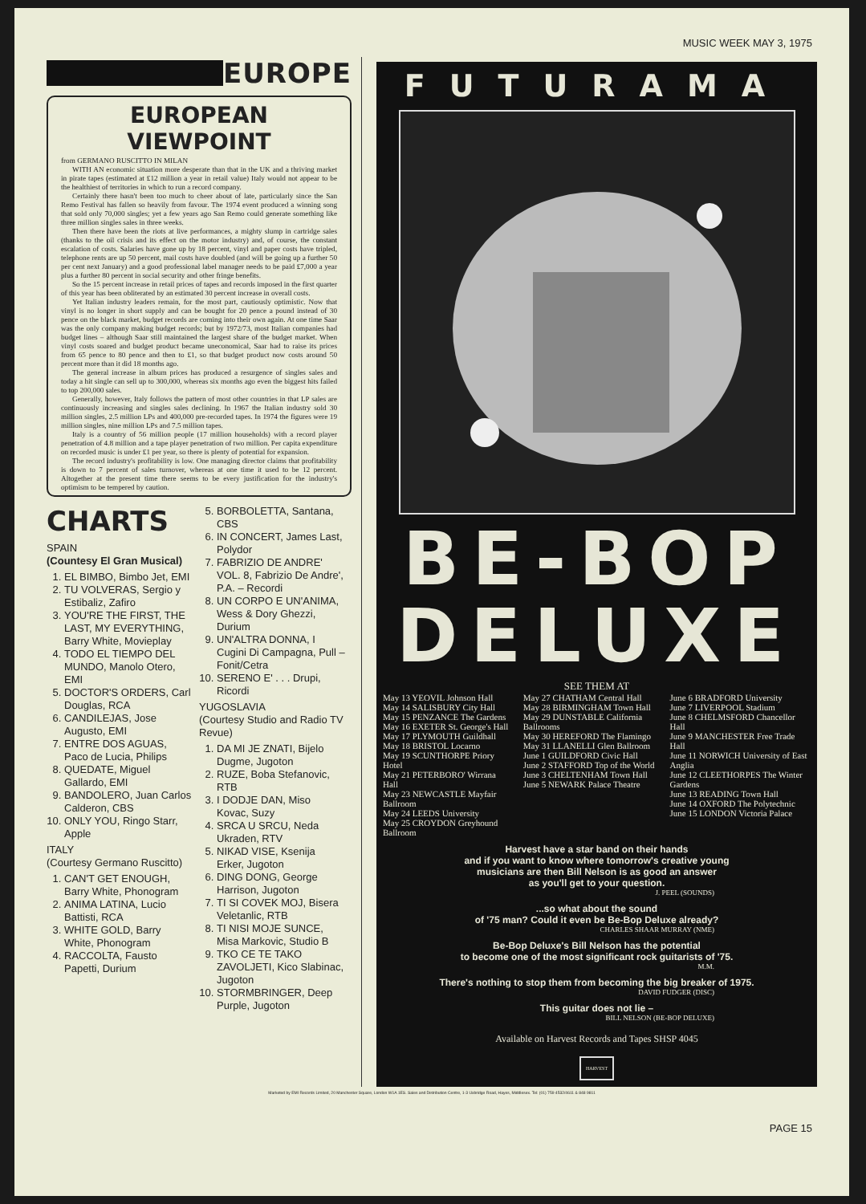MUSIC WEEK MAY 3, 1975
EUROPE
EUROPEAN VIEWPOINT
from GERMANO RUSCITTO IN MILAN
WITH AN economic situation more desperate than that in the UK and a thriving market in pirate tapes (estimated at £12 million a year in retail value) Italy would not appear to be the healthiest of territories in which to run a record company.
Certainly there hasn't been too much to cheer about of late, particularly since the San Remo Festival has fallen so heavily from favour. The 1974 event produced a winning song that sold only 70,000 singles; yet a few years ago San Remo could generate something like three million singles sales in three weeks.
Then there have been the riots at live performances, a mighty slump in cartridge sales (thanks to the oil crisis and its effect on the motor industry) and, of course, the constant escalation of costs. Salaries have gone up by 18 percent, vinyl and paper costs have tripled, telephone rents are up 50 percent, mail costs have doubled (and will be going up a further 50 per cent next January) and a good professional label manager needs to be paid £7,000 a year plus a further 80 percent in social security and other fringe benefits.
So the 15 percent increase in retail prices of tapes and records imposed in the first quarter of this year has been obliterated by an estimated 30 percent increase in overall costs.
Yet Italian industry leaders remain, for the most part, cautiously optimistic. Now that vinyl is no longer in short supply and can be bought for 20 pence a pound instead of 30 pence on the black market, budget records are coming into their own again. At one time Saar was the only company making budget records; but by 1972/73, most Italian companies had budget lines – although Saar still maintained the largest share of the budget market. When vinyl costs soared and budget product became uneconomical, Saar had to raise its prices from 65 pence to 80 pence and then to £1, so that budget product now costs around 50 percent more than it did 18 months ago.
The general increase in album prices has produced a resurgence of singles sales and today a hit single can sell up to 300,000, whereas six months ago even the biggest hits failed to top 200,000 sales.
Generally, however, Italy follows the pattern of most other countries in that LP sales are continuously increasing and singles sales declining. In 1967 the Italian industry sold 30 million singles, 2.5 million LPs and 400,000 pre-recorded tapes. In 1974 the figures were 19 million singles, nine million LPs and 7.5 million tapes.
Italy is a country of 56 million people (17 million households) with a record player penetration of 4.8 million and a tape player penetration of two million. Per capita expenditure on recorded music is under £1 per year, so there is plenty of potential for expansion.
The record industry's profitability is low. One managing director claims that profitability is down to 7 percent of sales turnover, whereas at one time it used to be 12 percent. Altogether at the present time there seems to be every justification for the industry's optimism to be tempered by caution.
CHARTS
SPAIN
(Countesy El Gran Musical)
1. EL BIMBO, Bimbo Jet, EMI
2. TU VOLVERAS, Sergio y Estibaliz, Zafiro
3. YOU'RE THE FIRST, THE LAST, MY EVERYTHING, Barry White, Movieplay
4. TODO EL TIEMPO DEL MUNDO, Manolo Otero, EMI
5. DOCTOR'S ORDERS, Carl Douglas, RCA
6. CANDILEJAS, Jose Augusto, EMI
7. ENTRE DOS AGUAS, Paco de Lucia, Philips
8. QUEDATE, Miguel Gallardo, EMI
9. BANDOLERO, Juan Carlos Calderon, CBS
10. ONLY YOU, Ringo Starr, Apple
ITALY
(Courtesy Germano Ruscitto)
1. CAN'T GET ENOUGH, Barry White, Phonogram
2. ANIMA LATINA, Lucio Battisti, RCA
3. WHITE GOLD, Barry White, Phonogram
4. RACCOLTA, Fausto Papetti, Durium
5. BORBOLETTA, Santana, CBS
6. IN CONCERT, James Last, Polydor
7. FABRIZIO DE ANDRE' VOL. 8, Fabrizio De Andre', P.A. – Recordi
8. UN CORPO E UN'ANIMA, Wess & Dory Ghezzi, Durium
9. UN'ALTRA DONNA, I Cugini Di Campagna, Pull – Fonit/Cetra
10. SERENO E' . . . Drupi, Ricordi
YUGOSLAVIA
(Courtesy Studio and Radio TV Revue)
1. DA MI JE ZNATI, Bijelo Dugme, Jugoton
2. RUZE, Boba Stefanovic, RTB
3. I DODJE DAN, Miso Kovac, Suzy
4. SRCA U SRCU, Neda Ukraden, RTV
5. NIKAD VISE, Ksenija Erker, Jugoton
6. DING DONG, George Harrison, Jugoton
7. TI SI COVEK MOJ, Bisera Veletanlic, RTB
8. TI NISI MOJE SUNCE, Misa Markovic, Studio B
9. TKO CE TE TAKO ZAVOLJETI, Kico Slabinac, Jugoton
10. STORMBRINGER, Deep Purple, Jugoton
FUTURAMA
BE-BOP
DELUXE
SEE THEM AT
May 13 YEOVIL Johnson Hall
May 14 SALISBURY City Hall
May 15 PENZANCE The Gardens
May 16 EXETER St. George's Hall
May 17 PLYMOUTH Guildhall
May 18 BRISTOL Locarno
May 19 SCUNTHORPE Priory Hotel
May 21 PETERBORO' Wirrana Hall
May 23 NEWCASTLE Mayfair Ballroom
May 24 LEEDS University
May 25 CROYDON Greyhound Ballroom
May 27 CHATHAM Central Hall
May 28 BIRMINGHAM Town Hall
May 29 DUNSTABLE California Ballrooms
May 30 HEREFORD The Flamingo
May 31 LLANELLI Glen Ballroom
June 1 GUILDFORD Civic Hall
June 2 STAFFORD Top of the World
June 3 CHELTENHAM Town Hall
June 5 NEWARK Palace Theatre
June 6 BRADFORD University
June 7 LIVERPOOL Stadium
June 8 CHELMSFORD Chancellor Hall
June 9 MANCHESTER Free Trade Hall
June 11 NORWICH University of East Anglia
June 12 CLEETHORPES The Winter Gardens
June 13 READING Town Hall
June 14 OXFORD The Polytechnic
June 15 LONDON Victoria Palace
Harvest have a star band on their hands
and if you want to know where tomorrow's creative young
musicians are then Bill Nelson is as good an answer
as you'll get to your question.
J. PEEL (SOUNDS)
...so what about the sound
of '75 man? Could it even be Be-Bop Deluxe already?
CHARLES SHAAR MURRAY (NME)
Be-Bop Deluxe's Bill Nelson has the potential
to become one of the most significant rock guitarists of '75.
M.M.
There's nothing to stop them from becoming the big breaker of 1975.
DAVID FUDGER (DISC)
This guitar does not lie –
BILL NELSON (BE-BOP DELUXE)
Available on Harvest Records and Tapes SHSP 4045
HARVEST
Marketed by EMI Records Limited, 20 Manchester Square, London W1A 1ES. Sales and Distribution Centre, 1-3 Uxbridge Road, Hayes, Middlesex. Tel: (01) 759 4532/4611 & 848 9811
PAGE 15